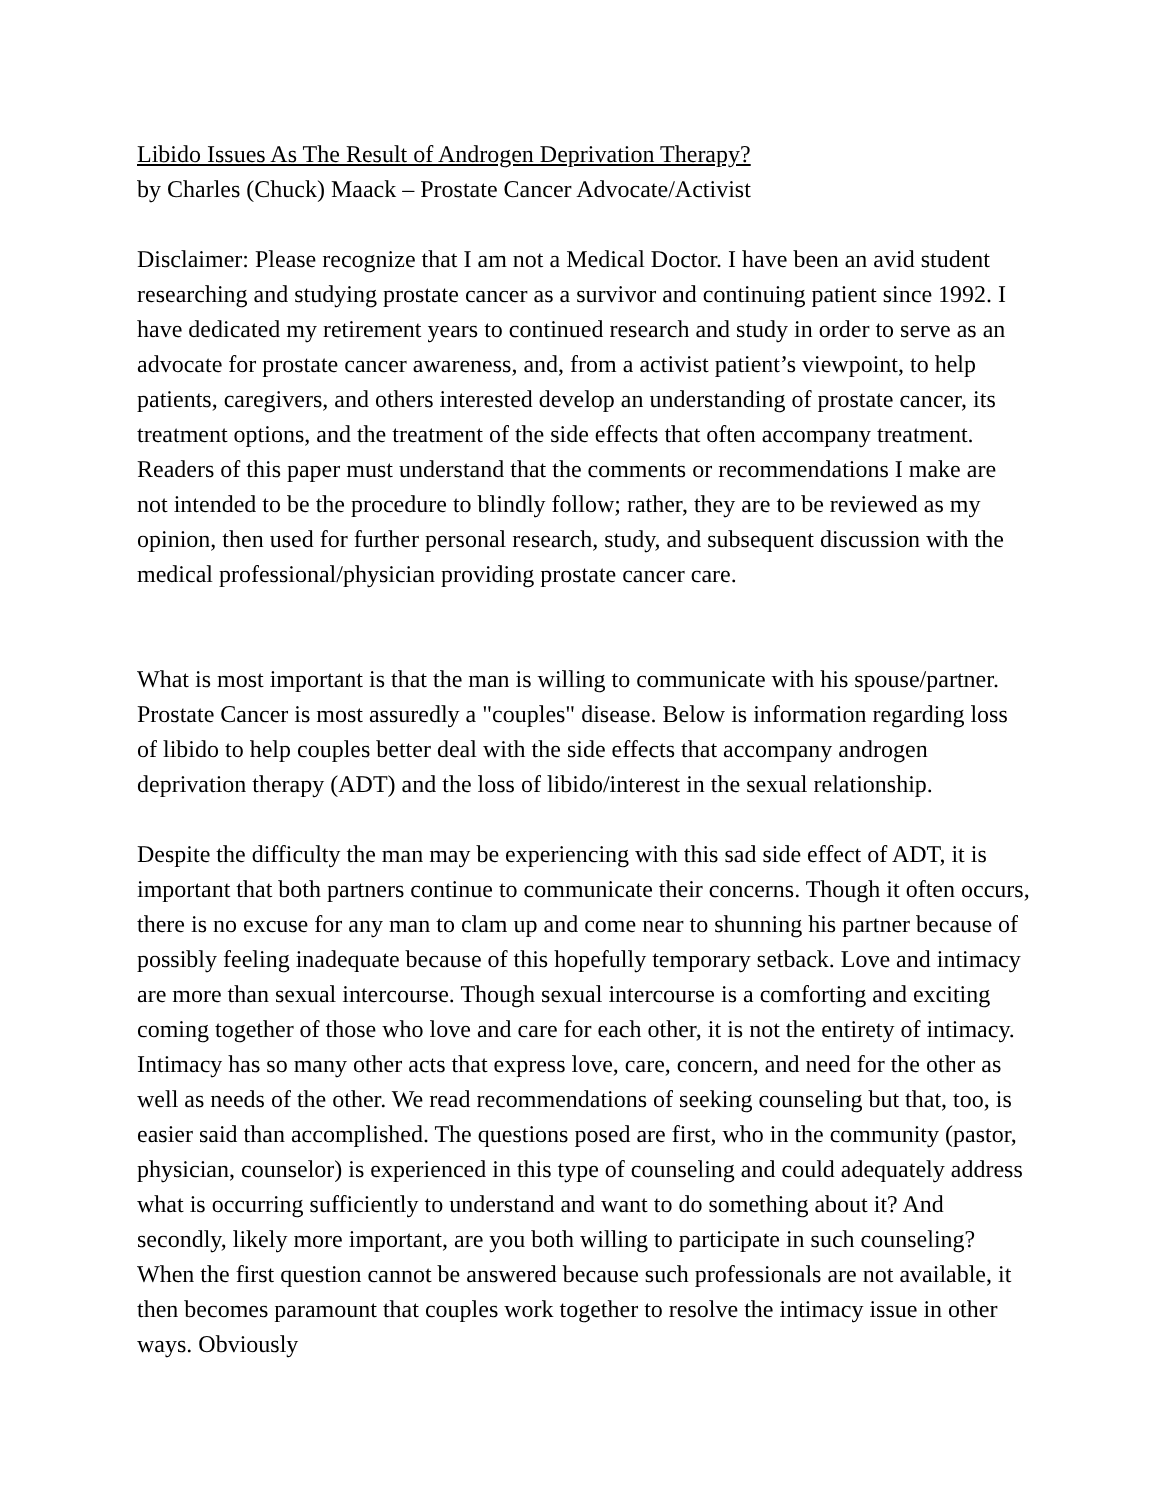Libido Issues As The Result of Androgen Deprivation Therapy?
by Charles (Chuck) Maack – Prostate Cancer Advocate/Activist
Disclaimer: Please recognize that I am not a Medical Doctor. I have been an avid student researching and studying prostate cancer as a survivor and continuing patient since 1992. I have dedicated my retirement years to continued research and study in order to serve as an advocate for prostate cancer awareness, and, from a activist patient’s viewpoint, to help patients, caregivers, and others interested develop an understanding of prostate cancer, its treatment options, and the treatment of the side effects that often accompany treatment. Readers of this paper must understand that the comments or recommendations I make are not intended to be the procedure to blindly follow; rather, they are to be reviewed as my opinion, then used for further personal research, study, and subsequent discussion with the medical professional/physician providing prostate cancer care.
What is most important is that the man is willing to communicate with his spouse/partner. Prostate Cancer is most assuredly a "couples" disease. Below is information regarding loss of libido to help couples better deal with the side effects that accompany androgen deprivation therapy (ADT) and the loss of libido/interest in the sexual relationship.
Despite the difficulty the man may be experiencing with this sad side effect of ADT, it is important that both partners continue to communicate their concerns. Though it often occurs, there is no excuse for any man to clam up and come near to shunning his partner because of possibly feeling inadequate because of this hopefully temporary setback. Love and intimacy are more than sexual intercourse. Though sexual intercourse is a comforting and exciting coming together of those who love and care for each other, it is not the entirety of intimacy. Intimacy has so many other acts that express love, care, concern, and need for the other as well as needs of the other. We read recommendations of seeking counseling but that, too, is easier said than accomplished. The questions posed are first, who in the community (pastor, physician, counselor) is experienced in this type of counseling and could adequately address what is occurring sufficiently to understand and want to do something about it? And secondly, likely more important, are you both willing to participate in such counseling? When the first question cannot be answered because such professionals are not available, it then becomes paramount that couples work together to resolve the intimacy issue in other ways. Obviously